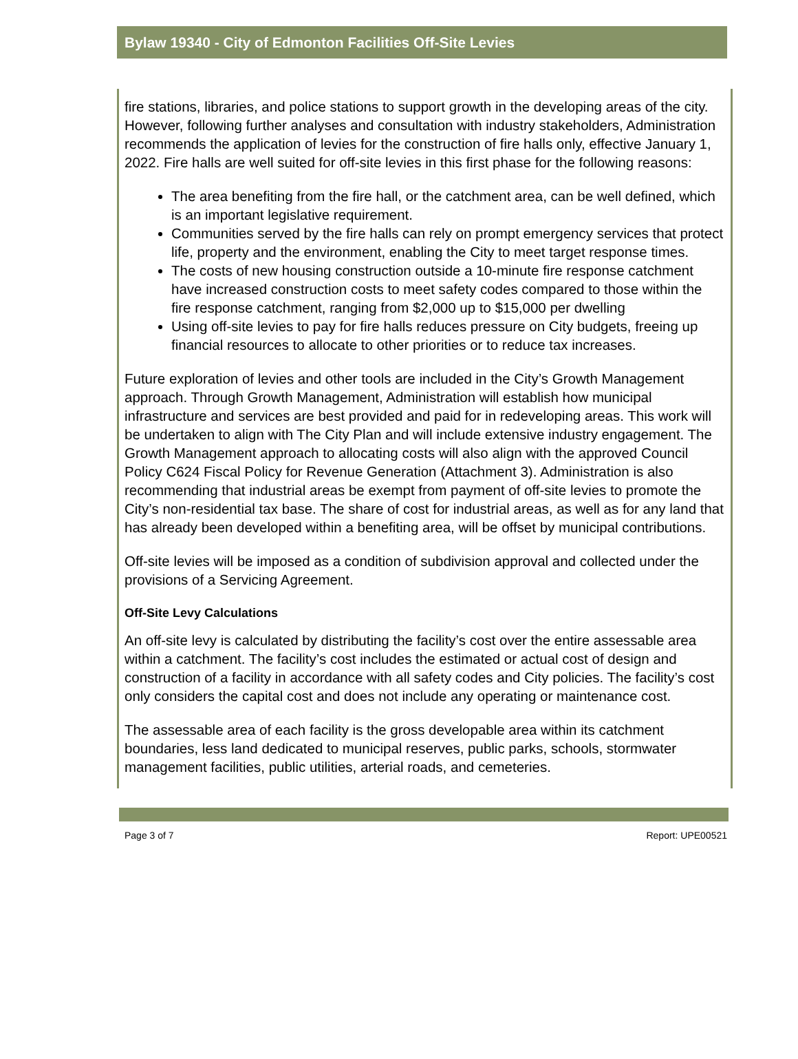Bylaw 19340 - City of Edmonton Facilities Off-Site Levies
fire stations, libraries, and police stations to support growth in the developing areas of the city. However, following further analyses and consultation with industry stakeholders, Administration recommends the application of levies for the construction of fire halls only, effective January 1, 2022. Fire halls are well suited for off-site levies in this first phase for the following reasons:
The area benefiting from the fire hall, or the catchment area, can be well defined, which is an important legislative requirement.
Communities served by the fire halls can rely on prompt emergency services that protect life, property and the environment, enabling the City to meet target response times.
The costs of new housing construction outside a 10-minute fire response catchment have increased construction costs to meet safety codes compared to those within the fire response catchment, ranging from $2,000 up to $15,000 per dwelling
Using off-site levies to pay for fire halls reduces pressure on City budgets, freeing up financial resources to allocate to other priorities or to reduce tax increases.
Future exploration of levies and other tools are included in the City’s Growth Management approach. Through Growth Management, Administration will establish how municipal infrastructure and services are best provided and paid for in redeveloping areas. This work will be undertaken to align with The City Plan and will include extensive industry engagement. The Growth Management approach to allocating costs will also align with the approved Council Policy C624 Fiscal Policy for Revenue Generation (Attachment 3). Administration is also recommending that industrial areas be exempt from payment of off-site levies to promote the City’s non-residential tax base. The share of cost for industrial areas, as well as for any land that has already been developed within a benefiting area, will be offset by municipal contributions.
Off-site levies will be imposed as a condition of subdivision approval and collected under the provisions of a Servicing Agreement.
Off-Site Levy Calculations
An off-site levy is calculated by distributing the facility’s cost over the entire assessable area within a catchment. The facility’s cost includes the estimated or actual cost of design and construction of a facility in accordance with all safety codes and City policies. The facility’s cost only considers the capital cost and does not include any operating or maintenance cost.
The assessable area of each facility is the gross developable area within its catchment boundaries, less land dedicated to municipal reserves, public parks, schools, stormwater management facilities, public utilities, arterial roads, and cemeteries.
Page 3 of 7 Report: UPE00521